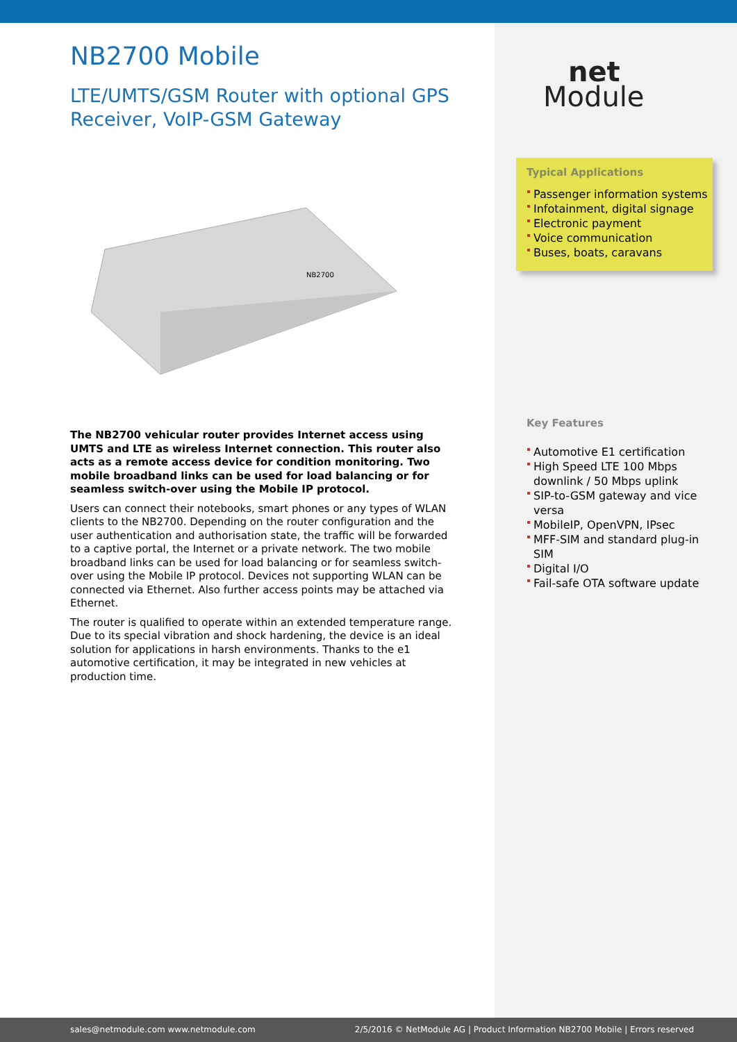NB2700 Mobile
LTE/UMTS/GSM Router with optional GPS Receiver, VoIP-GSM Gateway
NB2700
The NB2700 vehicular router provides Internet access using UMTS and LTE as wireless Internet connection. This router also acts as a remote access device for condition monitoring. Two mobile broadband links can be used for load balancing or for seamless switch-over using the Mobile IP protocol.
Users can connect their notebooks, smart phones or any types of WLAN clients to the NB2700. Depending on the router configuration and the user authentication and authorisation state, the traffic will be forwarded to a captive portal, the Internet or a private network. The two mobile broadband links can be used for load balancing or for seamless switch-over using the Mobile IP protocol. Devices not supporting WLAN can be connected via Ethernet. Also further access points may be attached via Ethernet.
The router is qualified to operate within an extended temperature range. Due to its special vibration and shock hardening, the device is an ideal solution for applications in harsh environments. Thanks to the e1 automotive certification, it may be integrated in new vehicles at production time.
net
Module
Typical Applications
Passenger information systems
Infotainment, digital signage
Electronic payment
Voice communication
Buses, boats, caravans
Key Features
Automotive E1 certification
High Speed LTE 100 Mbps downlink / 50 Mbps uplink
SIP-to-GSM gateway and vice versa
MobileIP, OpenVPN, IPsec
MFF-SIM and standard plug-in SIM
Digital I/O
Fail-safe OTA software update
sales@netmodule.com www.netmodule.com 2/5/2016 © NetModule AG | Product Information NB2700 Mobile | Errors reserved